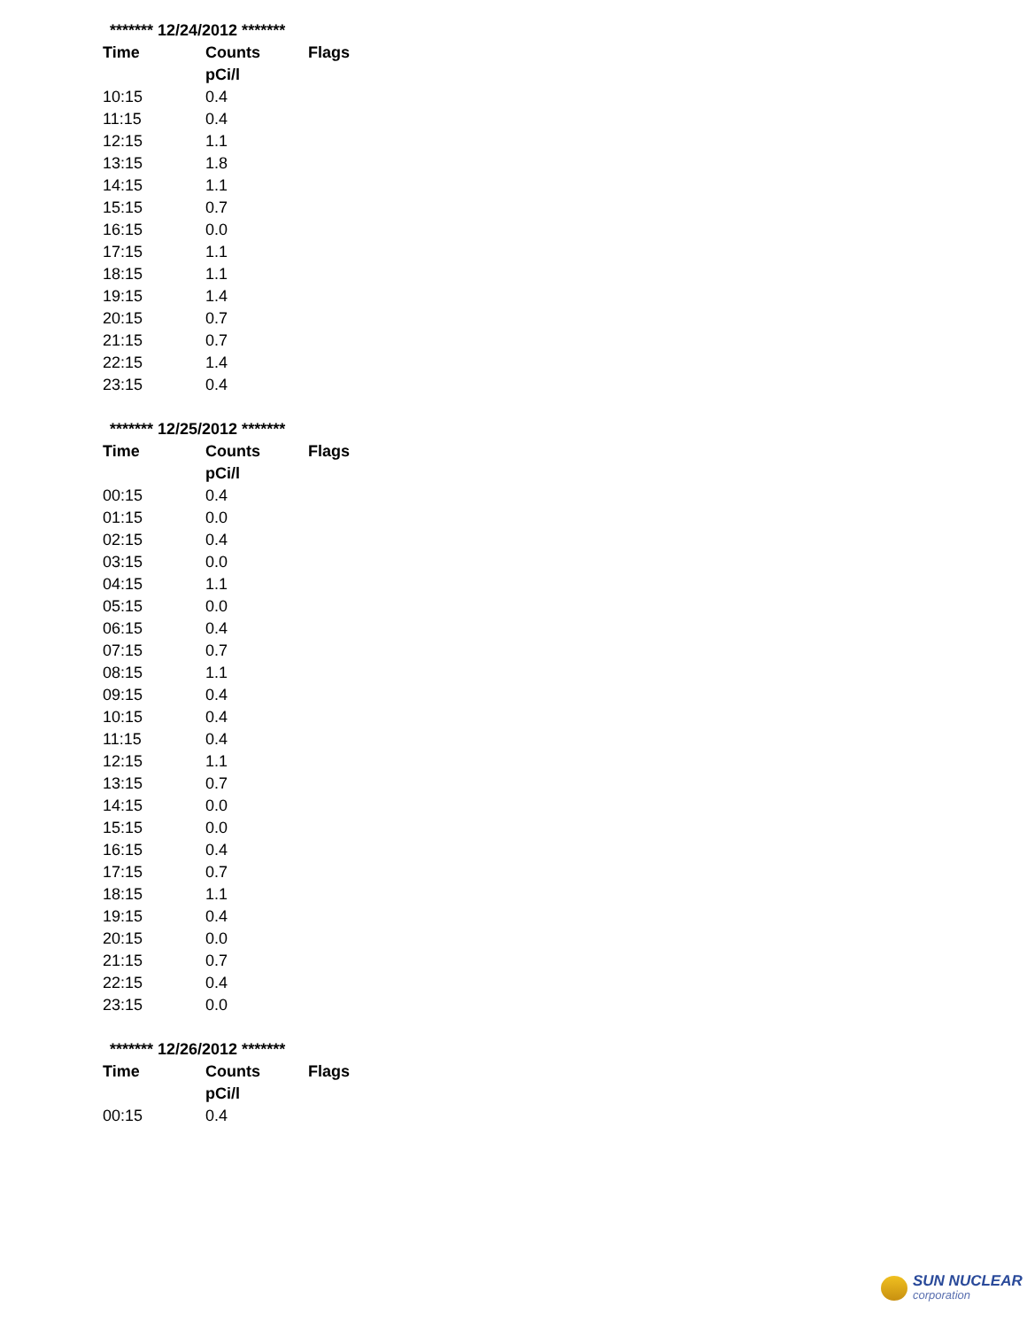| ******* 12/24/2012 ******* | | |
| Time | Counts | Flags |
| | pCi/l | |
| 10:15 | 0.4 | |
| 11:15 | 0.4 | |
| 12:15 | 1.1 | |
| 13:15 | 1.8 | |
| 14:15 | 1.1 | |
| 15:15 | 0.7 | |
| 16:15 | 0.0 | |
| 17:15 | 1.1 | |
| 18:15 | 1.1 | |
| 19:15 | 1.4 | |
| 20:15 | 0.7 | |
| 21:15 | 0.7 | |
| 22:15 | 1.4 | |
| 23:15 | 0.4 | |
| ******* 12/25/2012 ******* | | |
| Time | Counts | Flags |
| | pCi/l | |
| 00:15 | 0.4 | |
| 01:15 | 0.0 | |
| 02:15 | 0.4 | |
| 03:15 | 0.0 | |
| 04:15 | 1.1 | |
| 05:15 | 0.0 | |
| 06:15 | 0.4 | |
| 07:15 | 0.7 | |
| 08:15 | 1.1 | |
| 09:15 | 0.4 | |
| 10:15 | 0.4 | |
| 11:15 | 0.4 | |
| 12:15 | 1.1 | |
| 13:15 | 0.7 | |
| 14:15 | 0.0 | |
| 15:15 | 0.0 | |
| 16:15 | 0.4 | |
| 17:15 | 0.7 | |
| 18:15 | 1.1 | |
| 19:15 | 0.4 | |
| 20:15 | 0.0 | |
| 21:15 | 0.7 | |
| 22:15 | 0.4 | |
| 23:15 | 0.0 | |
| ******* 12/26/2012 ******* | | |
| Time | Counts | Flags |
| | pCi/l | |
| 00:15 | 0.4 | |
SUN NUCLEAR
corporation